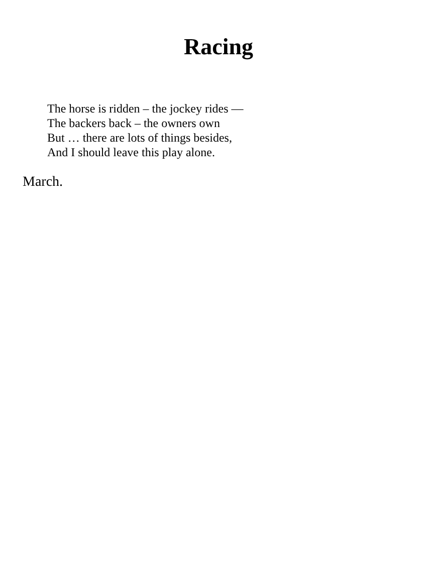Racing
The horse is ridden – the jockey rides —
The backers back – the owners own
But … there are lots of things besides,
And I should leave this play alone.
March.